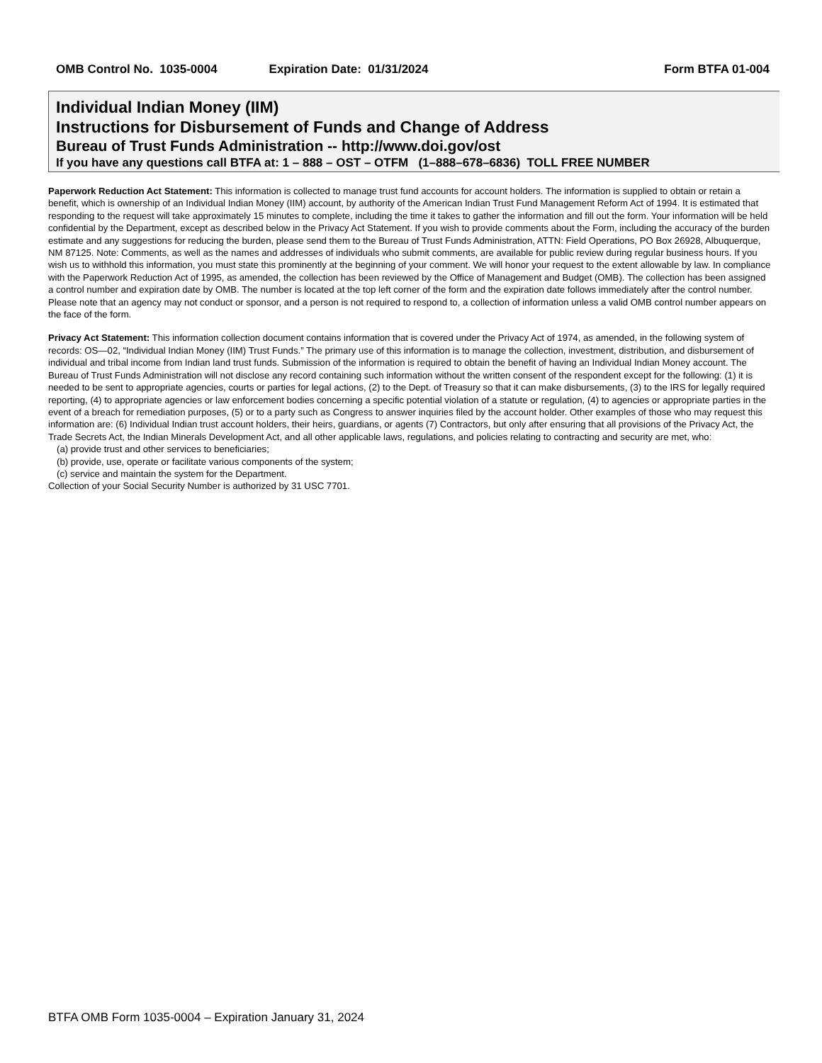OMB Control No. 1035-0004 Expiration Date: 01/31/2024 Form BTFA 01-004
Individual Indian Money (IIM)
Instructions for Disbursement of Funds and Change of Address
Bureau of Trust Funds Administration -- http://www.doi.gov/ost
If you have any questions call BTFA at: 1 – 888 – OST – OTFM (1–888–678–6836) TOLL FREE NUMBER
Paperwork Reduction Act Statement: This information is collected to manage trust fund accounts for account holders. The information is supplied to obtain or retain a benefit, which is ownership of an Individual Indian Money (IIM) account, by authority of the American Indian Trust Fund Management Reform Act of 1994. It is estimated that responding to the request will take approximately 15 minutes to complete, including the time it takes to gather the information and fill out the form. Your information will be held confidential by the Department, except as described below in the Privacy Act Statement. If you wish to provide comments about the Form, including the accuracy of the burden estimate and any suggestions for reducing the burden, please send them to the Bureau of Trust Funds Administration, ATTN: Field Operations, PO Box 26928, Albuquerque, NM 87125. Note: Comments, as well as the names and addresses of individuals who submit comments, are available for public review during regular business hours. If you wish us to withhold this information, you must state this prominently at the beginning of your comment. We will honor your request to the extent allowable by law. In compliance with the Paperwork Reduction Act of 1995, as amended, the collection has been reviewed by the Office of Management and Budget (OMB). The collection has been assigned a control number and expiration date by OMB. The number is located at the top left corner of the form and the expiration date follows immediately after the control number. Please note that an agency may not conduct or sponsor, and a person is not required to respond to, a collection of information unless a valid OMB control number appears on the face of the form.
Privacy Act Statement: This information collection document contains information that is covered under the Privacy Act of 1974, as amended, in the following system of records: OS—02, “Individual Indian Money (IIM) Trust Funds.” The primary use of this information is to manage the collection, investment, distribution, and disbursement of individual and tribal income from Indian land trust funds. Submission of the information is required to obtain the benefit of having an Individual Indian Money account. The Bureau of Trust Funds Administration will not disclose any record containing such information without the written consent of the respondent except for the following: (1) it is needed to be sent to appropriate agencies, courts or parties for legal actions, (2) to the Dept. of Treasury so that it can make disbursements, (3) to the IRS for legally required reporting, (4) to appropriate agencies or law enforcement bodies concerning a specific potential violation of a statute or regulation, (4) to agencies or appropriate parties in the event of a breach for remediation purposes, (5) or to a party such as Congress to answer inquiries filed by the account holder. Other examples of those who may request this information are: (6) Individual Indian trust account holders, their heirs, guardians, or agents (7) Contractors, but only after ensuring that all provisions of the Privacy Act, the Trade Secrets Act, the Indian Minerals Development Act, and all other applicable laws, regulations, and policies relating to contracting and security are met, who:
(a) provide trust and other services to beneficiaries;
(b) provide, use, operate or facilitate various components of the system;
(c) service and maintain the system for the Department.
Collection of your Social Security Number is authorized by 31 USC 7701.
BTFA OMB Form 1035-0004 – Expiration January 31, 2024